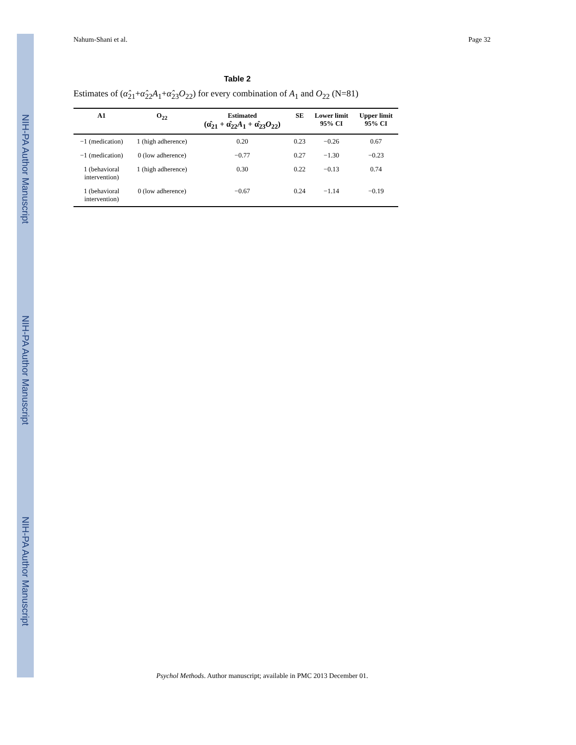NIH-PA Author Manuscript
NIH-PA Author Manuscript
NIH-PA Author Manuscript
Nahum-Shani et al. Page 32
Table 2
Estimates of (α̂<sub>21</sub>+α̂<sub>22</sub>A<sub>1</sub>+α̂<sub>23</sub>O<sub>22</sub>) for every combination of A<sub>1</sub> and O<sub>22</sub> (N=81)
| A1 | O<sub>22</sub> | Estimated (α̂<sub>21</sub> + α̂<sub>22</sub> A<sub>1</sub> + α̂<sub>23</sub> O<sub>22</sub>) | SE | Lower limit 95% CI | Upper limit 95% CI |
| --- | --- | --- | --- | --- | --- |
| −1 (medication) | 1 (high adherence) | 0.20 | 0.23 | −0.26 | 0.67 |
| −1 (medication) | 0 (low adherence) | −0.77 | 0.27 | −1.30 | −0.23 |
| 1 (behavioral intervention) | 1 (high adherence) | 0.30 | 0.22 | −0.13 | 0.74 |
| 1 (behavioral intervention) | 0 (low adherence) | −0.67 | 0.24 | −1.14 | −0.19 |
Psychol Methods. Author manuscript; available in PMC 2013 December 01.